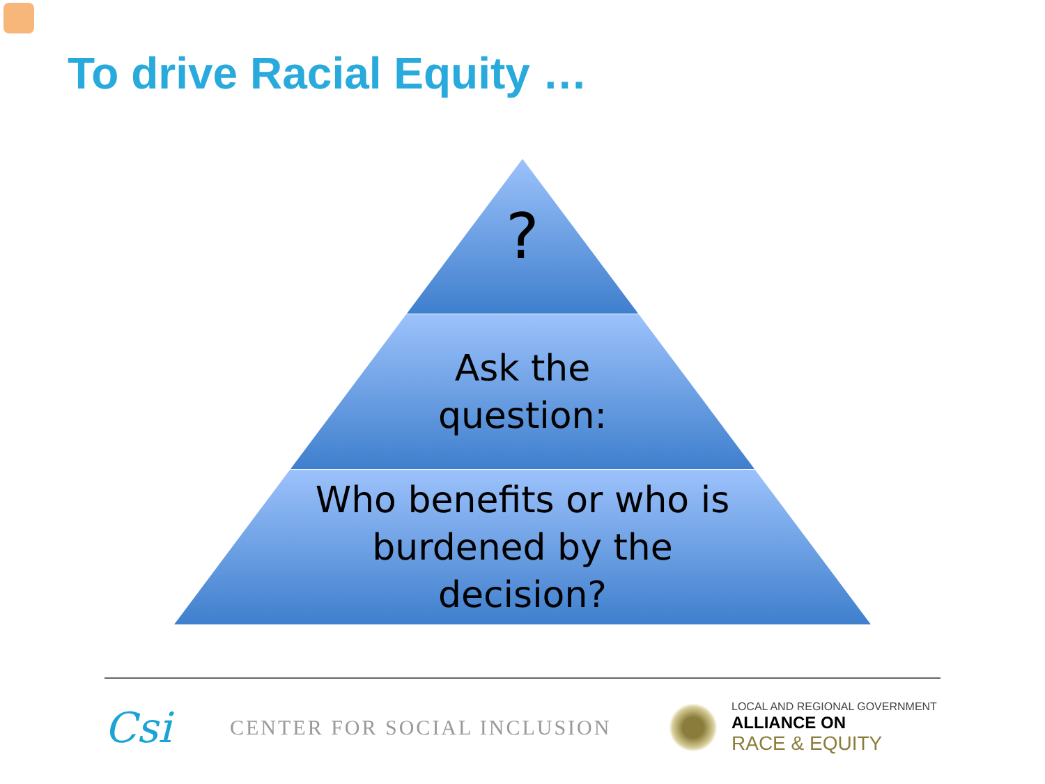To drive Racial Equity …
?
Ask the
question:
Who benefits or who is
burdened by the
decision?
Csi
CENTER FOR SOCIAL INCLUSION
LOCAL AND REGIONAL GOVERNMENT
ALLIANCE ON
RACE & EQUITY